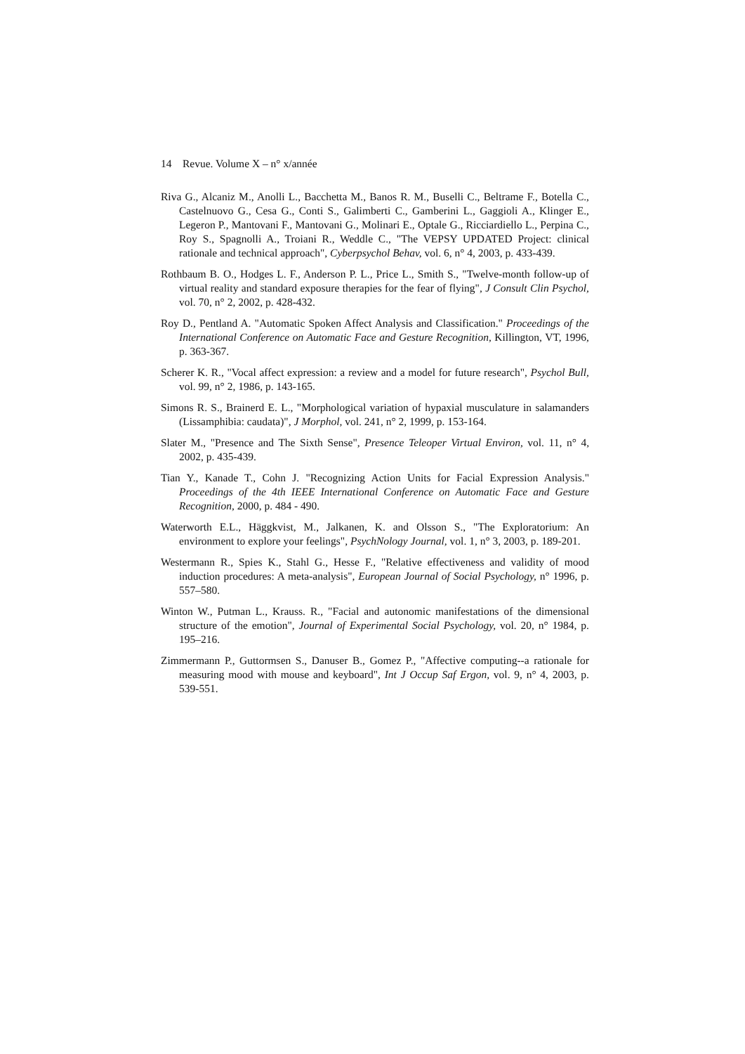14 Revue. Volume X – n° x/année
Riva G., Alcaniz M., Anolli L., Bacchetta M., Banos R. M., Buselli C., Beltrame F., Botella C., Castelnuovo G., Cesa G., Conti S., Galimberti C., Gamberini L., Gaggioli A., Klinger E., Legeron P., Mantovani F., Mantovani G., Molinari E., Optale G., Ricciardiello L., Perpina C., Roy S., Spagnolli A., Troiani R., Weddle C., "The VEPSY UPDATED Project: clinical rationale and technical approach", Cyberpsychol Behav, vol. 6, n° 4, 2003, p. 433-439.
Rothbaum B. O., Hodges L. F., Anderson P. L., Price L., Smith S., "Twelve-month follow-up of virtual reality and standard exposure therapies for the fear of flying", J Consult Clin Psychol, vol. 70, n° 2, 2002, p. 428-432.
Roy D., Pentland A. "Automatic Spoken Affect Analysis and Classification." Proceedings of the International Conference on Automatic Face and Gesture Recognition, Killington, VT, 1996, p. 363-367.
Scherer K. R., "Vocal affect expression: a review and a model for future research", Psychol Bull, vol. 99, n° 2, 1986, p. 143-165.
Simons R. S., Brainerd E. L., "Morphological variation of hypaxial musculature in salamanders (Lissamphibia: caudata)", J Morphol, vol. 241, n° 2, 1999, p. 153-164.
Slater M., "Presence and The Sixth Sense", Presence Teleoper Virtual Environ, vol. 11, n° 4, 2002, p. 435-439.
Tian Y., Kanade T., Cohn J. "Recognizing Action Units for Facial Expression Analysis." Proceedings of the 4th IEEE International Conference on Automatic Face and Gesture Recognition, 2000, p. 484 - 490.
Waterworth E.L., Häggkvist, M., Jalkanen, K. and Olsson S., "The Exploratorium: An environment to explore your feelings", PsychNology Journal, vol. 1, n° 3, 2003, p. 189-201.
Westermann R., Spies K., Stahl G., Hesse F., "Relative effectiveness and validity of mood induction procedures: A meta-analysis", European Journal of Social Psychology, n° 1996, p. 557–580.
Winton W., Putman L., Krauss. R., "Facial and autonomic manifestations of the dimensional structure of the emotion", Journal of Experimental Social Psychology, vol. 20, n° 1984, p. 195–216.
Zimmermann P., Guttormsen S., Danuser B., Gomez P., "Affective computing--a rationale for measuring mood with mouse and keyboard", Int J Occup Saf Ergon, vol. 9, n° 4, 2003, p. 539-551.